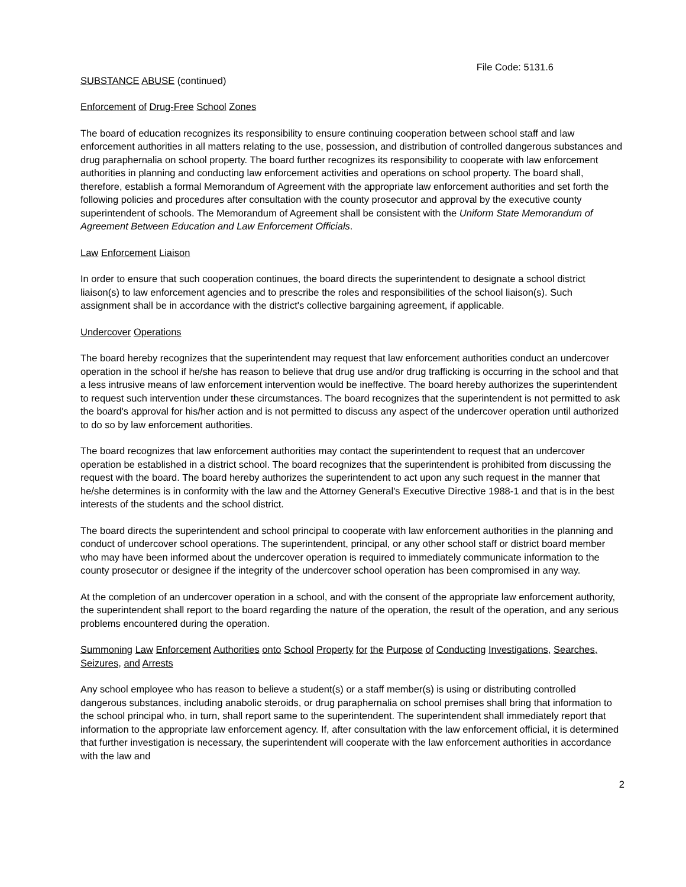File Code: 5131.6
SUBSTANCE ABUSE (continued)
Enforcement of Drug-Free School Zones
The board of education recognizes its responsibility to ensure continuing cooperation between school staff and law enforcement authorities in all matters relating to the use, possession, and distribution of controlled dangerous substances and drug paraphernalia on school property. The board further recognizes its responsibility to cooperate with law enforcement authorities in planning and conducting law enforcement activities and operations on school property. The board shall, therefore, establish a formal Memorandum of Agreement with the appropriate law enforcement authorities and set forth the following policies and procedures after consultation with the county prosecutor and approval by the executive county superintendent of schools. The Memorandum of Agreement shall be consistent with the Uniform State Memorandum of Agreement Between Education and Law Enforcement Officials.
Law Enforcement Liaison
In order to ensure that such cooperation continues, the board directs the superintendent to designate a school district liaison(s) to law enforcement agencies and to prescribe the roles and responsibilities of the school liaison(s). Such assignment shall be in accordance with the district's collective bargaining agreement, if applicable.
Undercover Operations
The board hereby recognizes that the superintendent may request that law enforcement authorities conduct an undercover operation in the school if he/she has reason to believe that drug use and/or drug trafficking is occurring in the school and that a less intrusive means of law enforcement intervention would be ineffective. The board hereby authorizes the superintendent to request such intervention under these circumstances. The board recognizes that the superintendent is not permitted to ask the board's approval for his/her action and is not permitted to discuss any aspect of the undercover operation until authorized to do so by law enforcement authorities.
The board recognizes that law enforcement authorities may contact the superintendent to request that an undercover operation be established in a district school. The board recognizes that the superintendent is prohibited from discussing the request with the board. The board hereby authorizes the superintendent to act upon any such request in the manner that he/she determines is in conformity with the law and the Attorney General's Executive Directive 1988-1 and that is in the best interests of the students and the school district.
The board directs the superintendent and school principal to cooperate with law enforcement authorities in the planning and conduct of undercover school operations. The superintendent, principal, or any other school staff or district board member who may have been informed about the undercover operation is required to immediately communicate information to the county prosecutor or designee if the integrity of the undercover school operation has been compromised in any way.
At the completion of an undercover operation in a school, and with the consent of the appropriate law enforcement authority, the superintendent shall report to the board regarding the nature of the operation, the result of the operation, and any serious problems encountered during the operation.
Summoning Law Enforcement Authorities onto School Property for the Purpose of Conducting Investigations, Searches, Seizures, and Arrests
Any school employee who has reason to believe a student(s) or a staff member(s) is using or distributing controlled dangerous substances, including anabolic steroids, or drug paraphernalia on school premises shall bring that information to the school principal who, in turn, shall report same to the superintendent. The superintendent shall immediately report that information to the appropriate law enforcement agency. If, after consultation with the law enforcement official, it is determined that further investigation is necessary, the superintendent will cooperate with the law enforcement authorities in accordance with the law and
2